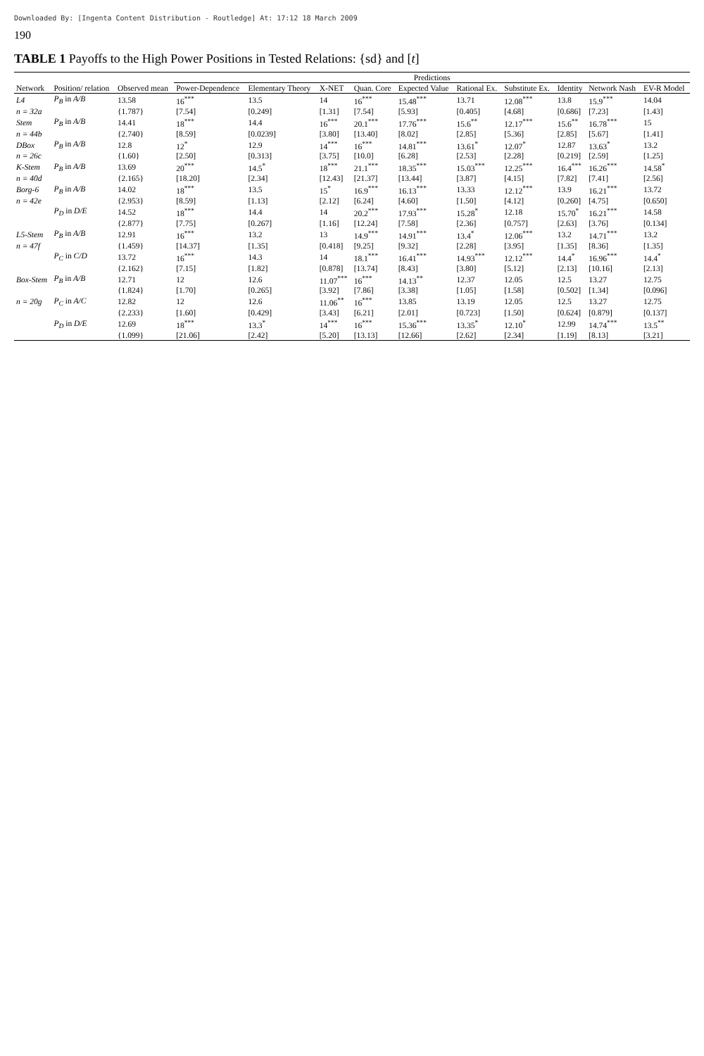Downloaded By: [Ingenta Content Distribution - Routledge] At: 17:12 18 March 2009
190
TABLE 1 Payoffs to the High Power Positions in Tested Relations: {sd} and [t]
| | | | Predictions | | | | | | | | | |
| --- | --- | --- | --- | --- | --- | --- | --- | --- | --- | --- | --- | --- |
| Network | Position/ relation | Observed mean | Power-Dependence | Elementary Theory | X-NET | Quan. Core | Expected Value | Rational Ex. | Substitute Ex. | Identity | Network Nash | EV-R Model |
| L4 | P<sub>B</sub> in A/B | 13.58 | 16<sup>***</sup> | 13.5 | 14 | 16<sup>***</sup> | 15.48<sup>***</sup> | 13.71 | 12.08<sup>***</sup> | 13.8 | 15.9<sup>***</sup> | 14.04 |
| n = 32a | | {1.787} | [7.54] | [0.249] | [1.31] | [7.54] | [5.93] | [0.405] | [4.68] | [0.686] | [7.23] | [1.43] |
| Stem | P<sub>B</sub> in A/B | 14.41 | 18<sup>***</sup> | 14.4 | 16<sup>***</sup> | 20.1<sup>***</sup> | 17.76<sup>***</sup> | 15.6<sup>**</sup> | 12.17<sup>***</sup> | 15.6<sup>**</sup> | 16.78<sup>***</sup> | 15 |
| n = 44b | | {2.740} | [8.59] | [0.0239] | [3.80] | [13.40] | [8.02] | [2.85] | [5.36] | [2.85] | [5.67] | [1.41] |
| DBox | P<sub>B</sub> in A/B | 12.8 | 12<sup>*</sup> | 12.9 | 14<sup>***</sup> | 16<sup>***</sup> | 14.81<sup>***</sup> | 13.61<sup>*</sup> | 12.07<sup>*</sup> | 12.87 | 13.63<sup>*</sup> | 13.2 |
| n = 26c | | {1.60} | [2.50] | [0.313] | [3.75] | [10.0] | [6.28] | [2.53] | [2.28] | [0.219] | [2.59] | [1.25] |
| K-Stem | P<sub>B</sub> in A/B | 13.69 | 20<sup>***</sup> | 14.5<sup>*</sup> | 18<sup>***</sup> | 21.1<sup>***</sup> | 18.35<sup>***</sup> | 15.03<sup>***</sup> | 12.25<sup>***</sup> | 16.4<sup>***</sup> | 16.26<sup>***</sup> | 14.58<sup>*</sup> |
| n = 40d | | {2.165} | [18.20] | [2.34] | [12.43] | [21.37] | [13.44] | [3.87] | [4.15] | [7.82] | [7.41] | [2.56] |
| Borg-6 | P<sub>B</sub> in A/B | 14.02 | 18<sup>***</sup> | 13.5 | 15<sup>*</sup> | 16.9<sup>***</sup> | 16.13<sup>***</sup> | 13.33 | 12.12<sup>***</sup> | 13.9 | 16.21<sup>***</sup> | 13.72 |
| n = 42e | | {2.953} | [8.59] | [1.13] | [2.12] | [6.24] | [4.60] | [1.50] | [4.12] | [0.260] | [4.75] | [0.650] |
| | P<sub>D</sub> in D/E | 14.52 | 18<sup>***</sup> | 14.4 | 14 | 20.2<sup>***</sup> | 17.93<sup>***</sup> | 15.28<sup>*</sup> | 12.18 | 15.70<sup>*</sup> | 16.21<sup>***</sup> | 14.58 |
| | | {2.877} | [7.75] | [0.267] | [1.16] | [12.24] | [7.58] | [2.36] | [0.757] | [2.63] | [3.76] | [0.134] |
| L5-Stem | P<sub>B</sub> in A/B | 12.91 | 16<sup>***</sup> | 13.2 | 13 | 14.9<sup>***</sup> | 14.91<sup>***</sup> | 13.4<sup>*</sup> | 12.06<sup>***</sup> | 13.2 | 14.71<sup>***</sup> | 13.2 |
| n = 47f | | {1.459} | [14.37] | [1.35] | [0.418] | [9.25] | [9.32] | [2.28] | [3.95] | [1.35] | [8.36] | [1.35] |
| | P<sub>C</sub> in C/D | 13.72 | 16<sup>***</sup> | 14.3 | 14 | 18.1<sup>***</sup> | 16.41<sup>***</sup> | 14.93<sup>***</sup> | 12.12<sup>***</sup> | 14.4<sup>*</sup> | 16.96<sup>***</sup> | 14.4<sup>*</sup> |
| | | {2.162} | [7.15] | [1.82] | [0.878] | [13.74] | [8.43] | [3.80] | [5.12] | [2.13] | [10.16] | [2.13] |
| Box-Stem | P<sub>B</sub> in A/B | 12.71 | 12 | 12.6 | 11.07<sup>***</sup> | 16<sup>***</sup> | 14.13<sup>**</sup> | 12.37 | 12.05 | 12.5 | 13.27 | 12.75 |
| | | {1.824} | [1.70] | [0.265] | [3.92] | [7.86] | [3.38] | [1.05] | [1.58] | [0.502] | [1.34] | [0.096] |
| n = 20g | P<sub>C</sub> in A/C | 12.82 | 12 | 12.6 | 11.06<sup>**</sup> | 16<sup>***</sup> | 13.85 | 13.19 | 12.05 | 12.5 | 13.27 | 12.75 |
| | | {2.233} | [1.60] | [0.429] | [3.43] | [6.21] | [2.01] | [0.723] | [1.50] | [0.624] | [0.879] | [0.137] |
| | P<sub>D</sub> in D/E | 12.69 | 18<sup>***</sup> | 13.3<sup>*</sup> | 14<sup>***</sup> | 16<sup>***</sup> | 15.36<sup>***</sup> | 13.35<sup>*</sup> | 12.10<sup>*</sup> | 12.99 | 14.74<sup>***</sup> | 13.5<sup>**</sup> |
| | | {1.099} | [21.06] | [2.42] | [5.20] | [13.13] | [12.66] | [2.62] | [2.34] | [1.19] | [8.13] | [3.21] |